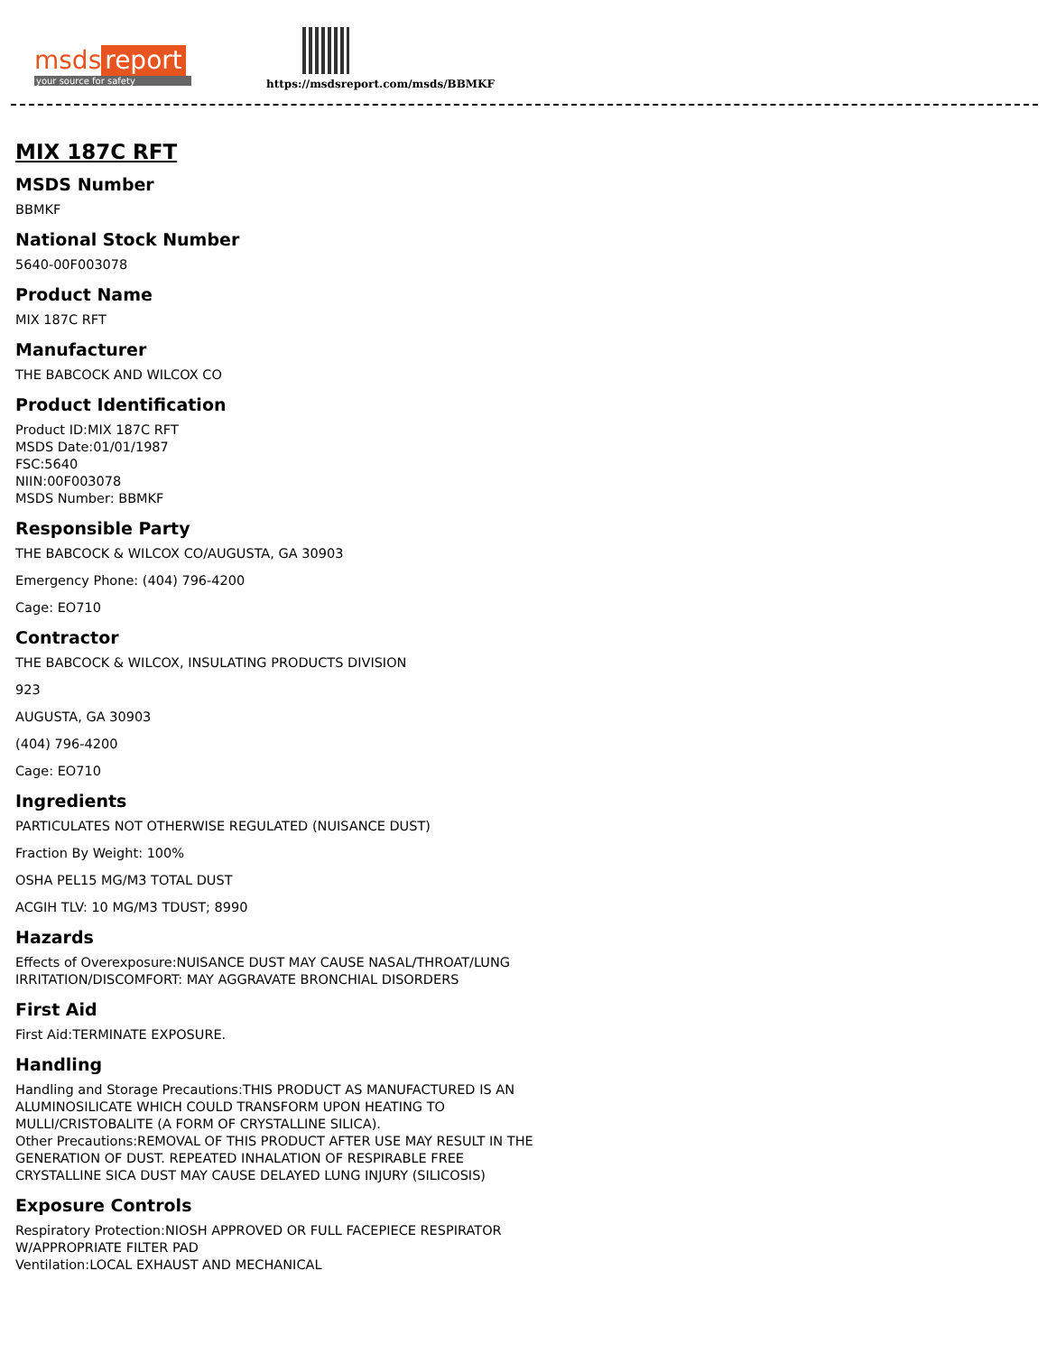msds report
your source for safety
https://msdsreport.com/msds/BBMKF
MIX 187C RFT
MSDS Number
BBMKF
National Stock Number
5640-00F003078
Product Name
MIX 187C RFT
Manufacturer
THE BABCOCK AND WILCOX CO
Product Identification
Product ID:MIX 187C RFT
MSDS Date:01/01/1987
FSC:5640
NIIN:00F003078
MSDS Number: BBMKF
Responsible Party
THE BABCOCK & WILCOX CO/AUGUSTA, GA 30903
Emergency Phone: (404) 796-4200
Cage: EO710
Contractor
THE BABCOCK & WILCOX, INSULATING PRODUCTS DIVISION
923
AUGUSTA, GA 30903
(404) 796-4200
Cage: EO710
Ingredients
PARTICULATES NOT OTHERWISE REGULATED (NUISANCE DUST)
Fraction By Weight: 100%
OSHA PEL15 MG/M3 TOTAL DUST
ACGIH TLV: 10 MG/M3 TDUST; 8990
Hazards
Effects of Overexposure:NUISANCE DUST MAY CAUSE NASAL/THROAT/LUNG
IRRITATION/DISCOMFORT: MAY AGGRAVATE BRONCHIAL DISORDERS
First Aid
First Aid:TERMINATE EXPOSURE.
Handling
Handling and Storage Precautions:THIS PRODUCT AS MANUFACTURED IS AN
ALUMINOSILICATE WHICH COULD TRANSFORM UPON HEATING TO
MULLI/CRISTOBALITE (A FORM OF CRYSTALLINE SILICA).
Other Precautions:REMOVAL OF THIS PRODUCT AFTER USE MAY RESULT IN THE
GENERATION OF DUST. REPEATED INHALATION OF RESPIRABLE FREE
CRYSTALLINE SICA DUST MAY CAUSE DELAYED LUNG INJURY (SILICOSIS)
Exposure Controls
Respiratory Protection:NIOSH APPROVED OR FULL FACEPIECE RESPIRATOR
W/APPROPRIATE FILTER PAD
Ventilation:LOCAL EXHAUST AND MECHANICAL